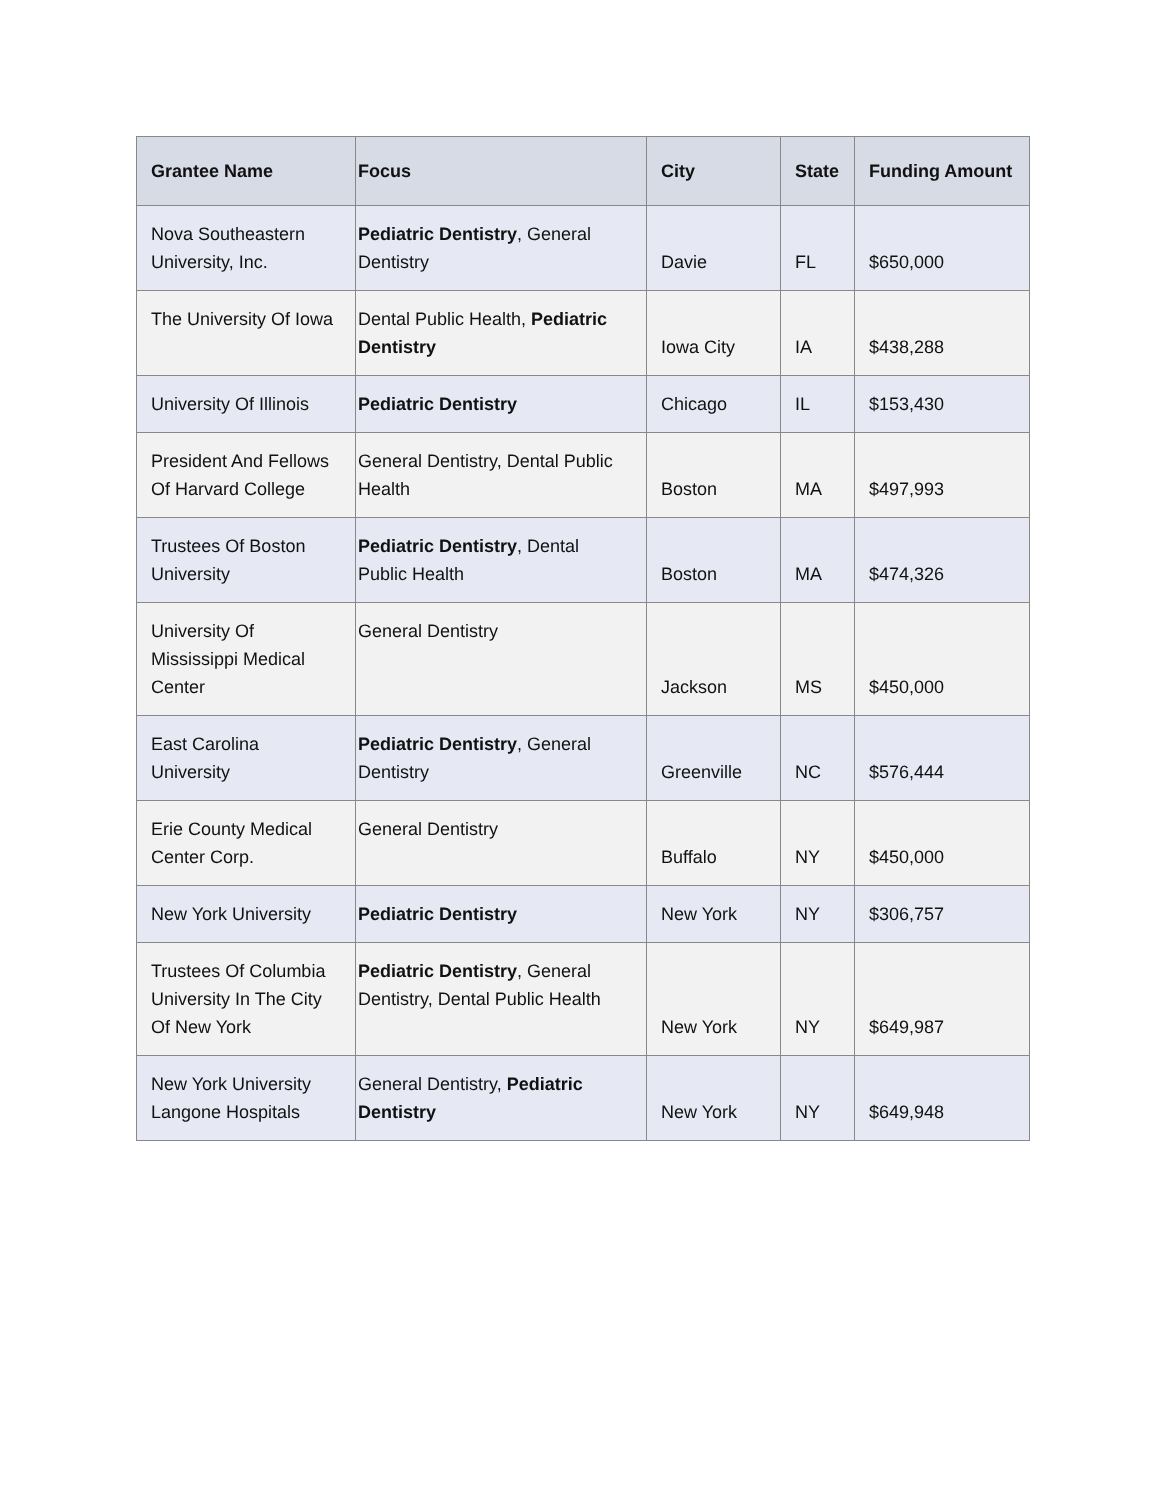| Grantee Name | Focus | City | State | Funding Amount |
| --- | --- | --- | --- | --- |
| Nova Southeastern University, Inc. | Pediatric Dentistry , General Dentistry | Davie | FL | $650,000 |
| The University Of Iowa | Dental Public Health, Pediatric Dentistry | Iowa City | IA | $438,288 |
| University Of Illinois | Pediatric Dentistry | Chicago | IL | $153,430 |
| President And Fellows Of Harvard College | General Dentistry, Dental Public Health | Boston | MA | $497,993 |
| Trustees Of Boston University | Pediatric Dentistry , Dental Public Health | Boston | MA | $474,326 |
| University Of Mississippi Medical Center | General Dentistry | Jackson | MS | $450,000 |
| East Carolina University | Pediatric Dentistry , General Dentistry | Greenville | NC | $576,444 |
| Erie County Medical Center Corp. | General Dentistry | Buffalo | NY | $450,000 |
| New York University | Pediatric Dentistry | New York | NY | $306,757 |
| Trustees Of Columbia University In The City Of New York | Pediatric Dentistry , General Dentistry, Dental Public Health | New York | NY | $649,987 |
| New York University Langone Hospitals | General Dentistry, Pediatric Dentistry | New York | NY | $649,948 |